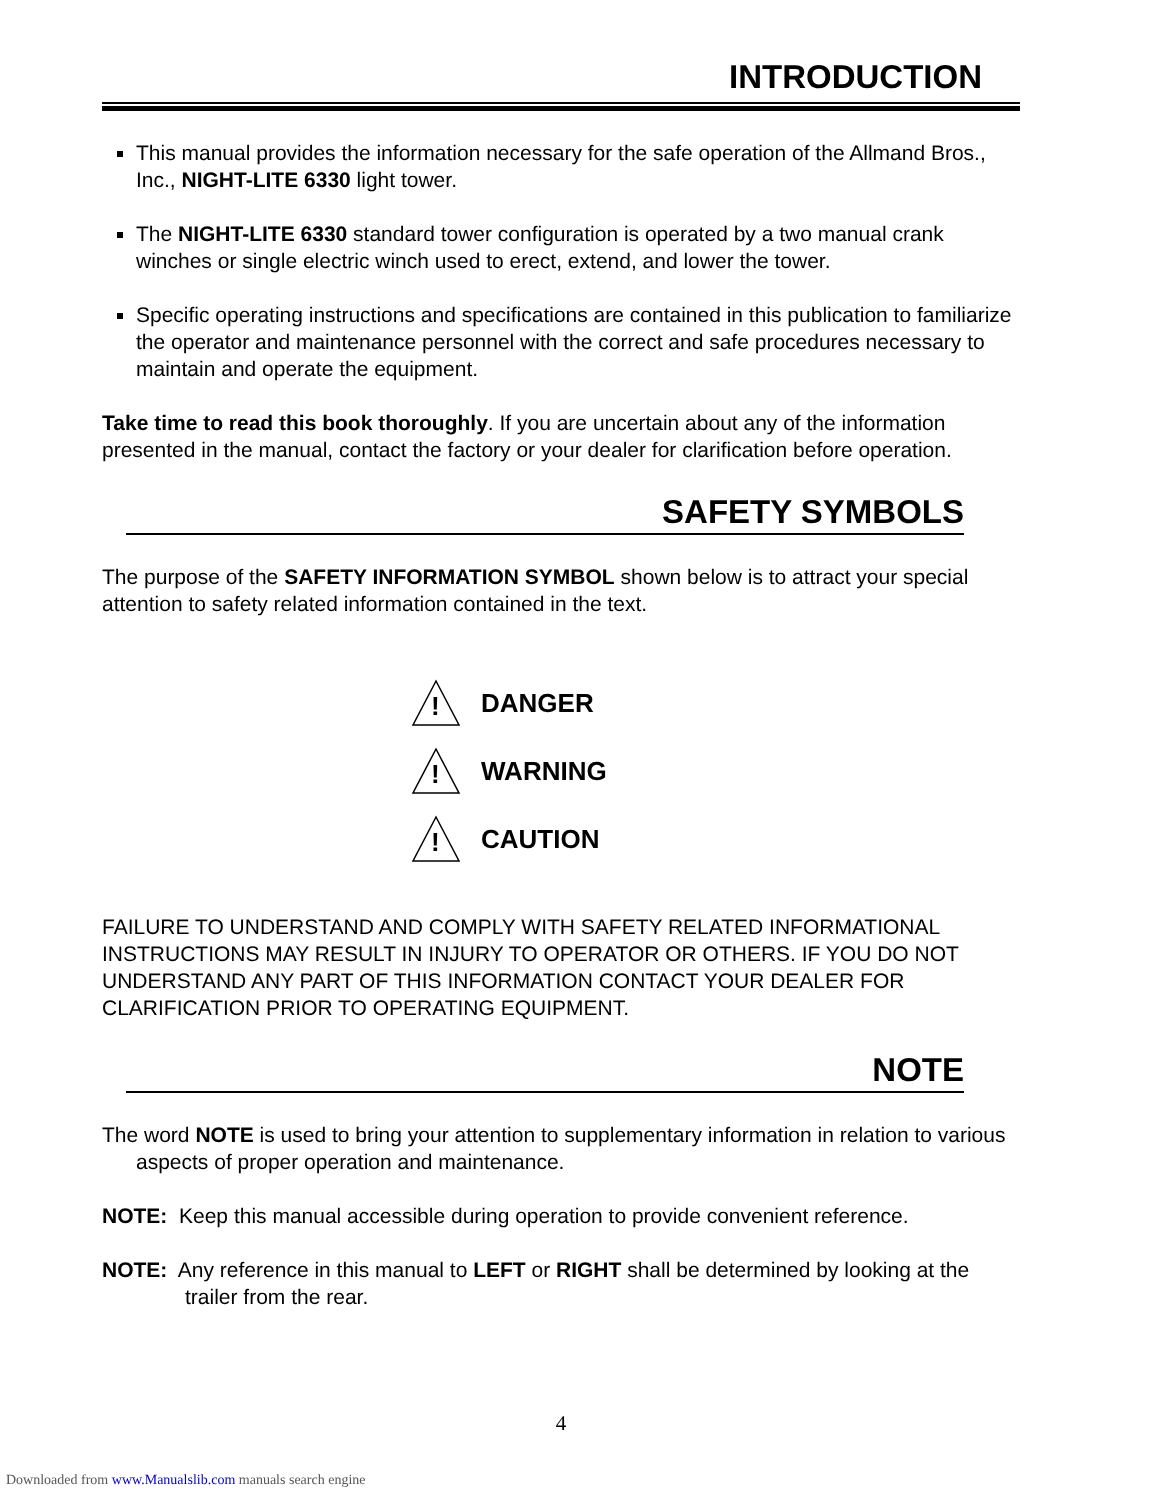INTRODUCTION
This manual provides the information necessary for the safe operation of the Allmand Bros., Inc., NIGHT-LITE 6330 light tower.
The NIGHT-LITE 6330 standard tower configuration is operated by a two manual crank winches or single electric winch used to erect, extend, and lower the tower.
Specific operating instructions and specifications are contained in this publication to familiarize the operator and maintenance personnel with the correct and safe procedures necessary to maintain and operate the equipment.
Take time to read this book thoroughly. If you are uncertain about any of the information presented in the manual, contact the factory or your dealer for clarification before operation.
SAFETY SYMBOLS
The purpose of the SAFETY INFORMATION SYMBOL shown below is to attract your special attention to safety related information contained in the text.
!
DANGER
!
WARNING
!
CAUTION
FAILURE TO UNDERSTAND AND COMPLY WITH SAFETY RELATED INFORMATIONAL INSTRUCTIONS MAY RESULT IN INJURY TO OPERATOR OR OTHERS. IF YOU DO NOT UNDERSTAND ANY PART OF THIS INFORMATION CONTACT YOUR DEALER FOR CLARIFICATION PRIOR TO OPERATING EQUIPMENT.
NOTE
The word NOTE is used to bring your attention to supplementary information in relation to various aspects of proper operation and maintenance.
NOTE: Keep this manual accessible during operation to provide convenient reference.
NOTE: Any reference in this manual to LEFT or RIGHT shall be determined by looking at the trailer from the rear.
4
Downloaded from www.Manualslib.com manuals search engine